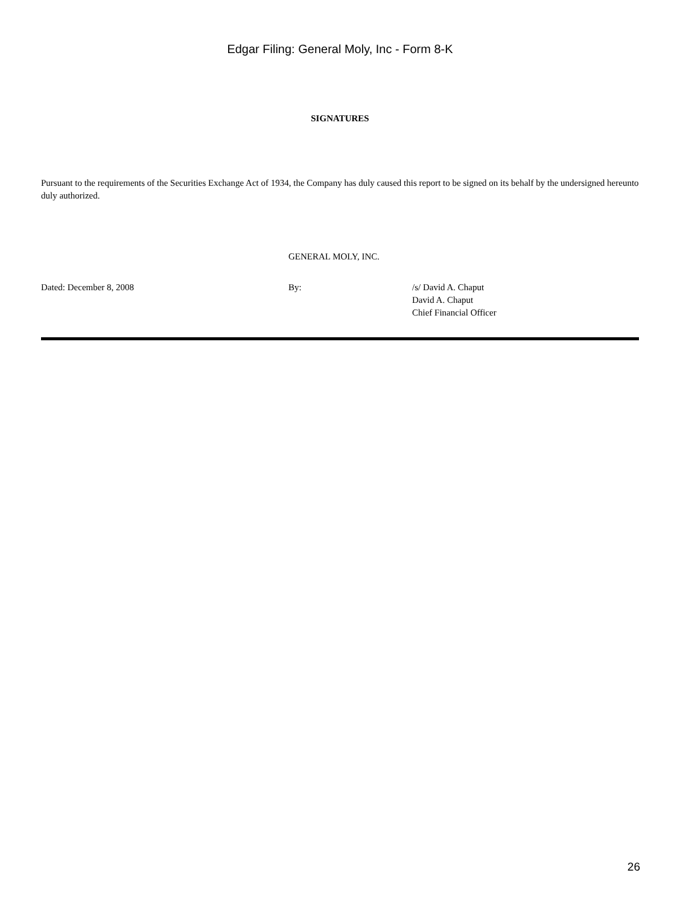Edgar Filing: General Moly, Inc - Form 8-K
SIGNATURES
Pursuant to the requirements of the Securities Exchange Act of 1934, the Company has duly caused this report to be signed on its behalf by the undersigned hereunto duly authorized.
GENERAL MOLY, INC.
Dated: December 8, 2008 By: /s/ David A. Chaput
David A. Chaput
Chief Financial Officer
26